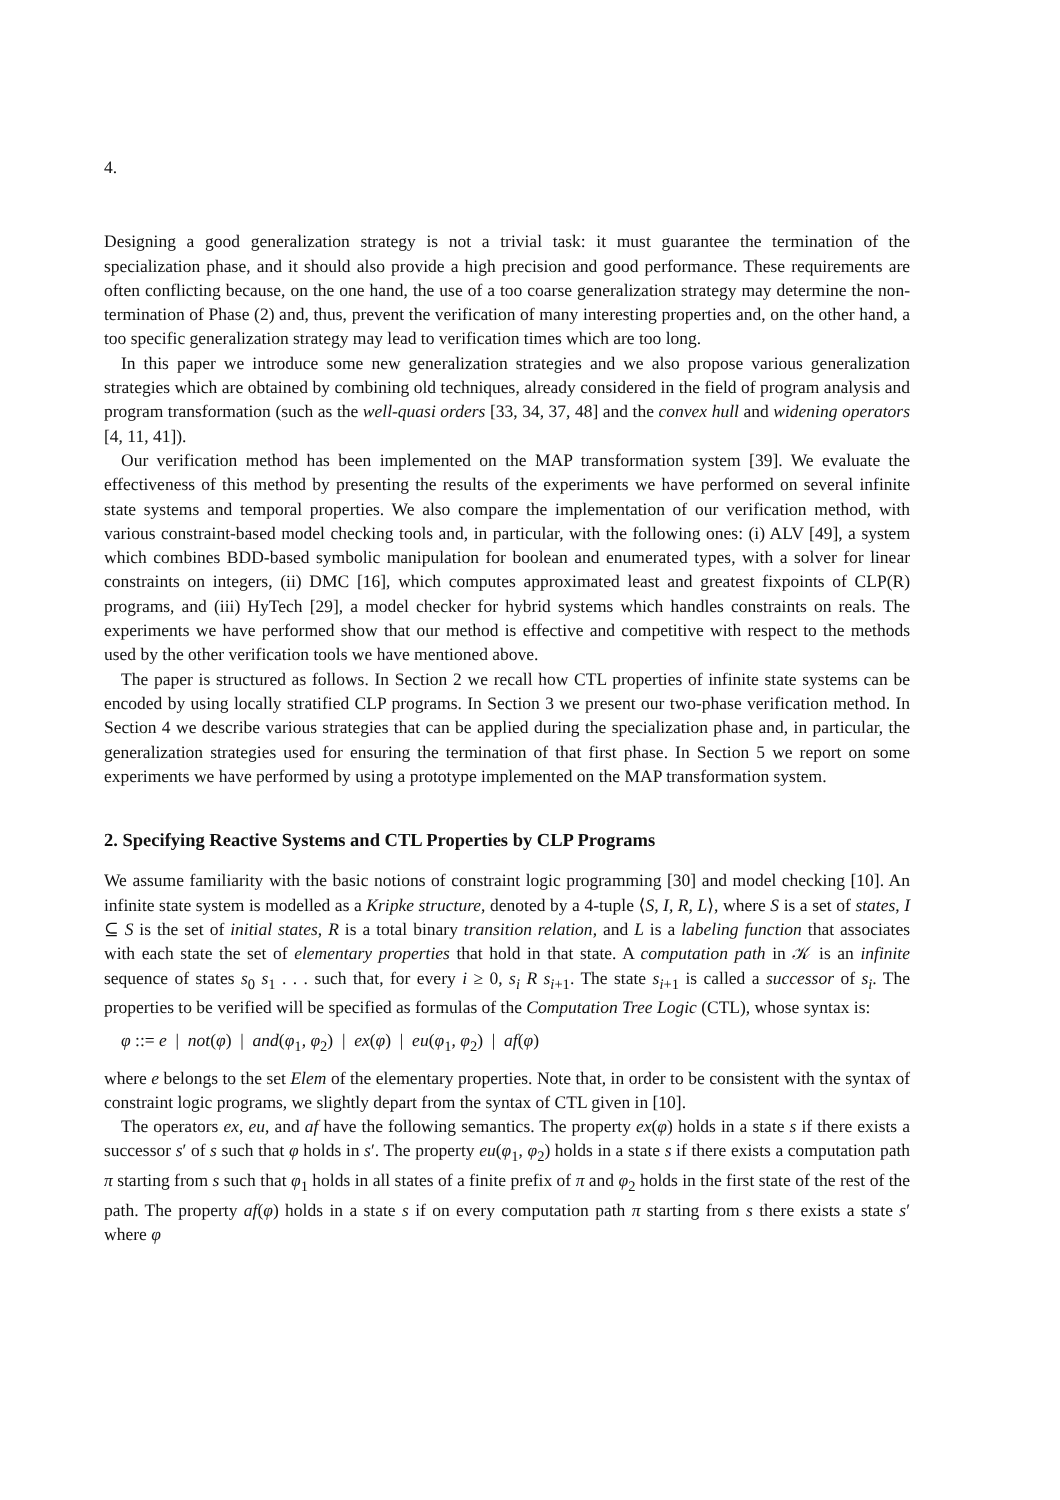4.
Designing a good generalization strategy is not a trivial task: it must guarantee the termination of the specialization phase, and it should also provide a high precision and good performance. These requirements are often conflicting because, on the one hand, the use of a too coarse generalization strategy may determine the non-termination of Phase (2) and, thus, prevent the verification of many interesting properties and, on the other hand, a too specific generalization strategy may lead to verification times which are too long.
In this paper we introduce some new generalization strategies and we also propose various generalization strategies which are obtained by combining old techniques, already considered in the field of program analysis and program transformation (such as the well-quasi orders [33, 34, 37, 48] and the convex hull and widening operators [4, 11, 41]).
Our verification method has been implemented on the MAP transformation system [39]. We evaluate the effectiveness of this method by presenting the results of the experiments we have performed on several infinite state systems and temporal properties. We also compare the implementation of our verification method, with various constraint-based model checking tools and, in particular, with the following ones: (i) ALV [49], a system which combines BDD-based symbolic manipulation for boolean and enumerated types, with a solver for linear constraints on integers, (ii) DMC [16], which computes approximated least and greatest fixpoints of CLP(R) programs, and (iii) HyTech [29], a model checker for hybrid systems which handles constraints on reals. The experiments we have performed show that our method is effective and competitive with respect to the methods used by the other verification tools we have mentioned above.
The paper is structured as follows. In Section 2 we recall how CTL properties of infinite state systems can be encoded by using locally stratified CLP programs. In Section 3 we present our two-phase verification method. In Section 4 we describe various strategies that can be applied during the specialization phase and, in particular, the generalization strategies used for ensuring the termination of that first phase. In Section 5 we report on some experiments we have performed by using a prototype implemented on the MAP transformation system.
2. Specifying Reactive Systems and CTL Properties by CLP Programs
We assume familiarity with the basic notions of constraint logic programming [30] and model checking [10]. An infinite state system is modelled as a Kripke structure, denoted by a 4-tuple ⟨S, I, R, L⟩, where S is a set of states, I ⊆ S is the set of initial states, R is a total binary transition relation, and L is a labeling function that associates with each state the set of elementary properties that hold in that state. A computation path in 𝒦 is an infinite sequence of states s<sub>0</sub> s<sub>1</sub> . . . such that, for every i ≥ 0, s<sub>i</sub> R s<sub>i+1</sub>. The state s<sub>i+1</sub> is called a successor of s<sub>i</sub>. The properties to be verified will be specified as formulas of the Computation Tree Logic (CTL), whose syntax is:
φ ::= e | not(φ) | and(φ<sub>1</sub>, φ<sub>2</sub>) | ex(φ) | eu(φ<sub>1</sub>, φ<sub>2</sub>) | af(φ)
where e belongs to the set Elem of the elementary properties. Note that, in order to be consistent with the syntax of constraint logic programs, we slightly depart from the syntax of CTL given in [10].
The operators ex, eu, and af have the following semantics. The property ex(φ) holds in a state s if there exists a successor s′ of s such that φ holds in s′. The property eu(φ<sub>1</sub>, φ<sub>2</sub>) holds in a state s if there exists a computation path π starting from s such that φ<sub>1</sub> holds in all states of a finite prefix of π and φ<sub>2</sub> holds in the first state of the rest of the path. The property af(φ) holds in a state s if on every computation path π starting from s there exists a state s′ where φ